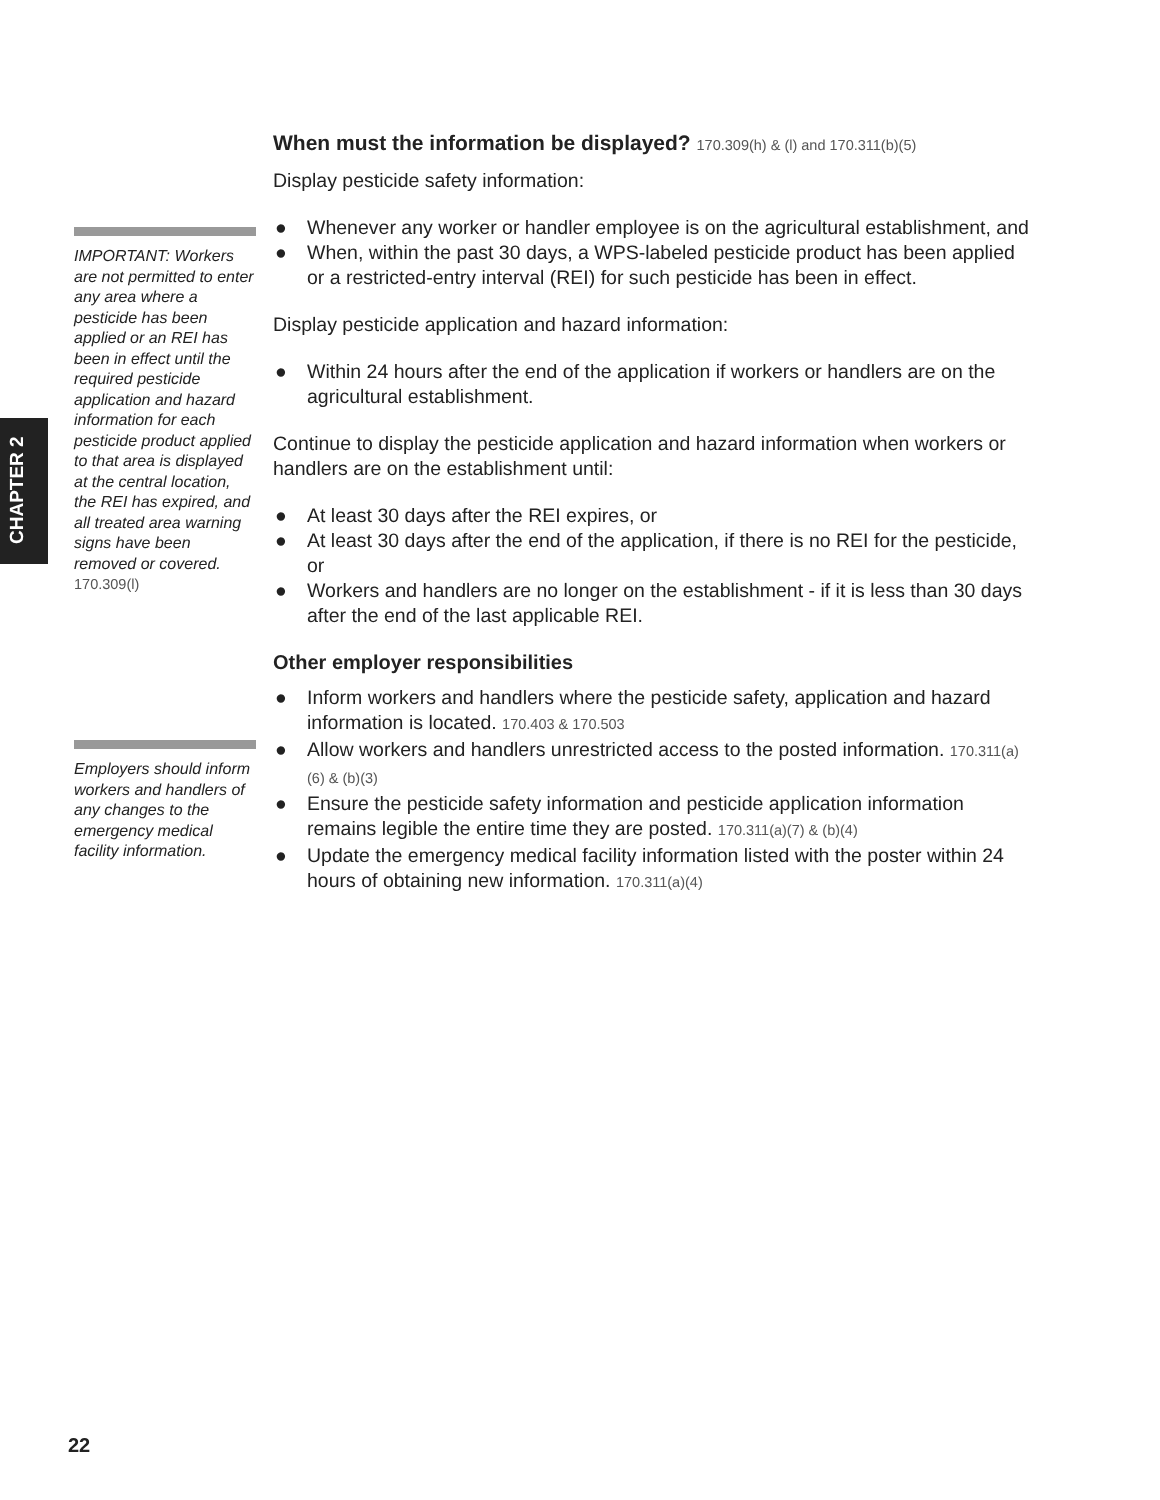CHAPTER 2
IMPORTANT: Workers are not permitted to enter any area where a pesticide has been applied or an REI has been in effect until the required pesticide application and hazard information for each pesticide product applied to that area is displayed at the central location, the REI has expired, and all treated area warning signs have been removed or covered. 170.309(l)
Employers should inform workers and handlers of any changes to the emergency medical facility information.
When must the information be displayed? 170.309(h) & (l) and 170.311(b)(5)
Display pesticide safety information:
● Whenever any worker or handler employee is on the agricultural establishment, and
● When, within the past 30 days, a WPS-labeled pesticide product has been applied or a restricted-entry interval (REI) for such pesticide has been in effect.
Display pesticide application and hazard information:
● Within 24 hours after the end of the application if workers or handlers are on the agricultural establishment.
Continue to display the pesticide application and hazard information when workers or handlers are on the establishment until:
● At least 30 days after the REI expires, or
● At least 30 days after the end of the application, if there is no REI for the pesticide, or
● Workers and handlers are no longer on the establishment - if it is less than 30 days after the end of the last applicable REI.
Other employer responsibilities
● Inform workers and handlers where the pesticide safety, application and hazard information is located. 170.403 & 170.503
● Allow workers and handlers unrestricted access to the posted information. 170.311(a)(6) & (b)(3)
● Ensure the pesticide safety information and pesticide application information remains legible the entire time they are posted. 170.311(a)(7) & (b)(4)
● Update the emergency medical facility information listed with the poster within 24 hours of obtaining new information. 170.311(a)(4)
22